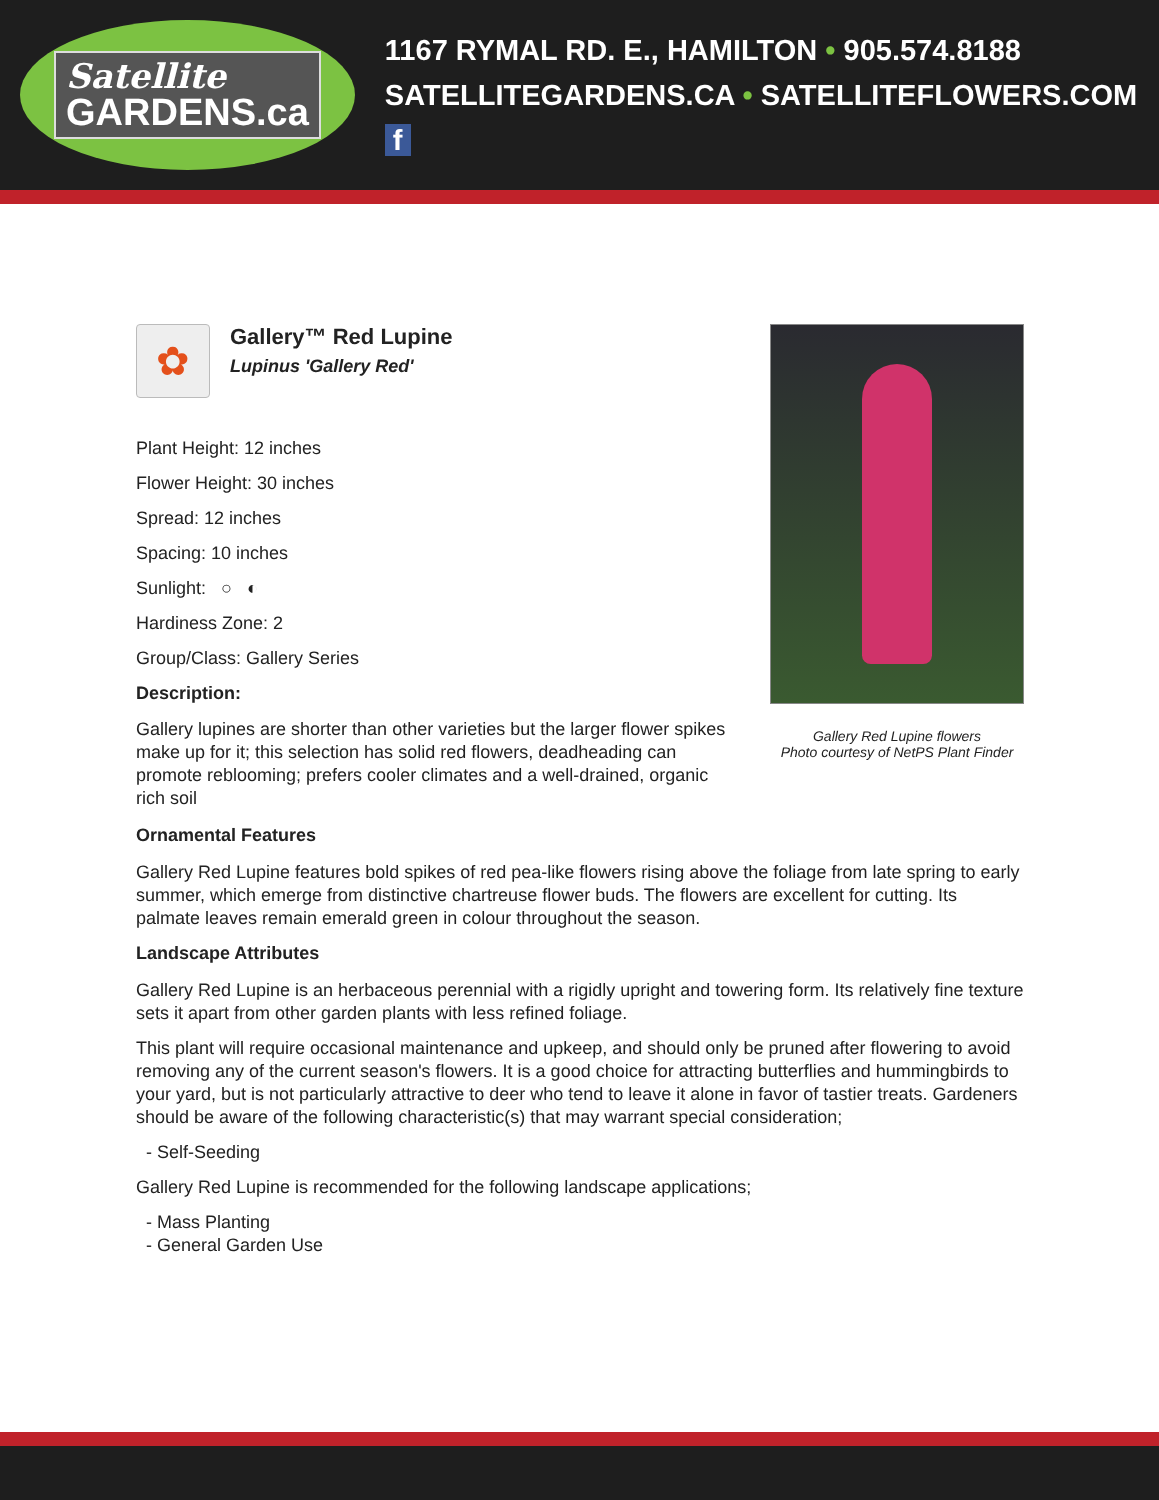Satellite
GARDENS.ca
1167 RYMAL RD. E., HAMILTON • 905.574.8188
SATELLITEGARDENS.CA • SATELLITEFLOWERS.COM f
✿
Gallery™ Red Lupine
Lupinus 'Gallery Red'
Plant Height: 12 inches
Flower Height: 30 inches
Spread: 12 inches
Spacing: 10 inches
Sunlight: ○ ◐
Hardiness Zone: 2
Group/Class: Gallery Series
Description:
Gallery lupines are shorter than other varieties but the larger flower spikes make up for it; this selection has solid red flowers, deadheading can promote reblooming; prefers cooler climates and a well-drained, organic rich soil
Gallery Red Lupine flowers
Photo courtesy of NetPS Plant Finder
Ornamental Features
Gallery Red Lupine features bold spikes of red pea-like flowers rising above the foliage from late spring to early summer, which emerge from distinctive chartreuse flower buds. The flowers are excellent for cutting. Its palmate leaves remain emerald green in colour throughout the season.
Landscape Attributes
Gallery Red Lupine is an herbaceous perennial with a rigidly upright and towering form. Its relatively fine texture sets it apart from other garden plants with less refined foliage.
This plant will require occasional maintenance and upkeep, and should only be pruned after flowering to avoid removing any of the current season's flowers. It is a good choice for attracting butterflies and hummingbirds to your yard, but is not particularly attractive to deer who tend to leave it alone in favor of tastier treats. Gardeners should be aware of the following characteristic(s) that may warrant special consideration;
- Self-Seeding
Gallery Red Lupine is recommended for the following landscape applications;
- Mass Planting
- General Garden Use